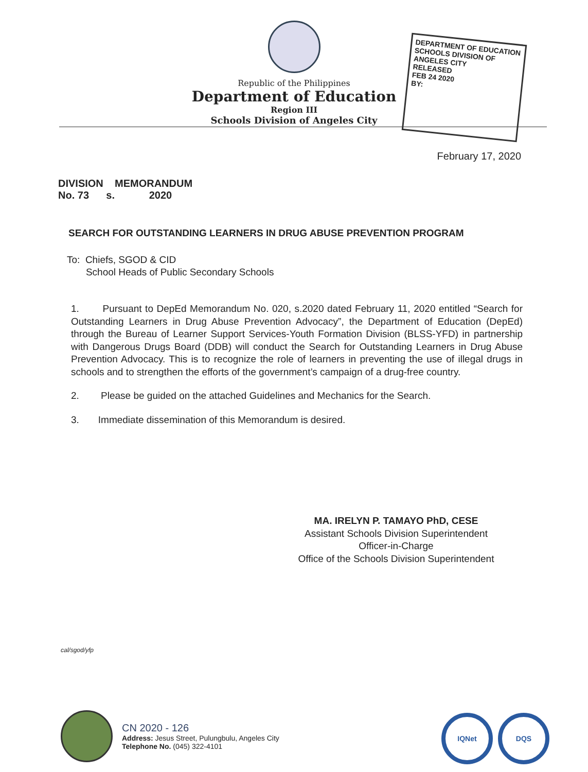Republic of the Philippines
Department of Education
Region III
Schools Division of Angeles City
DEPARTMENT OF EDUCATION
SCHOOLS DIVISION OF ANGELES CITY
RELEASED
FEB 24 2020
BY:
February 17, 2020
DIVISION MEMORANDUM
No. 73 s. 2020
SEARCH FOR OUTSTANDING LEARNERS IN DRUG ABUSE PREVENTION PROGRAM
To: Chiefs, SGOD & CID
School Heads of Public Secondary Schools
1. Pursuant to DepEd Memorandum No. 020, s.2020 dated February 11, 2020 entitled “Search for Outstanding Learners in Drug Abuse Prevention Advocacy”, the Department of Education (DepEd) through the Bureau of Learner Support Services-Youth Formation Division (BLSS-YFD) in partnership with Dangerous Drugs Board (DDB) will conduct the Search for Outstanding Learners in Drug Abuse Prevention Advocacy. This is to recognize the role of learners in preventing the use of illegal drugs in schools and to strengthen the efforts of the government’s campaign of a drug-free country.
2. Please be guided on the attached Guidelines and Mechanics for the Search.
3. Immediate dissemination of this Memorandum is desired.
MA. IRELYN P. TAMAYO PhD, CESE
Assistant Schools Division Superintendent
Officer-in-Charge
Office of the Schools Division Superintendent
cal/sgod/yfp
CN 2020 - 126
Address: Jesus Street, Pulungbulu, Angeles City
Telephone No. (045) 322-4101
IQNet DQS